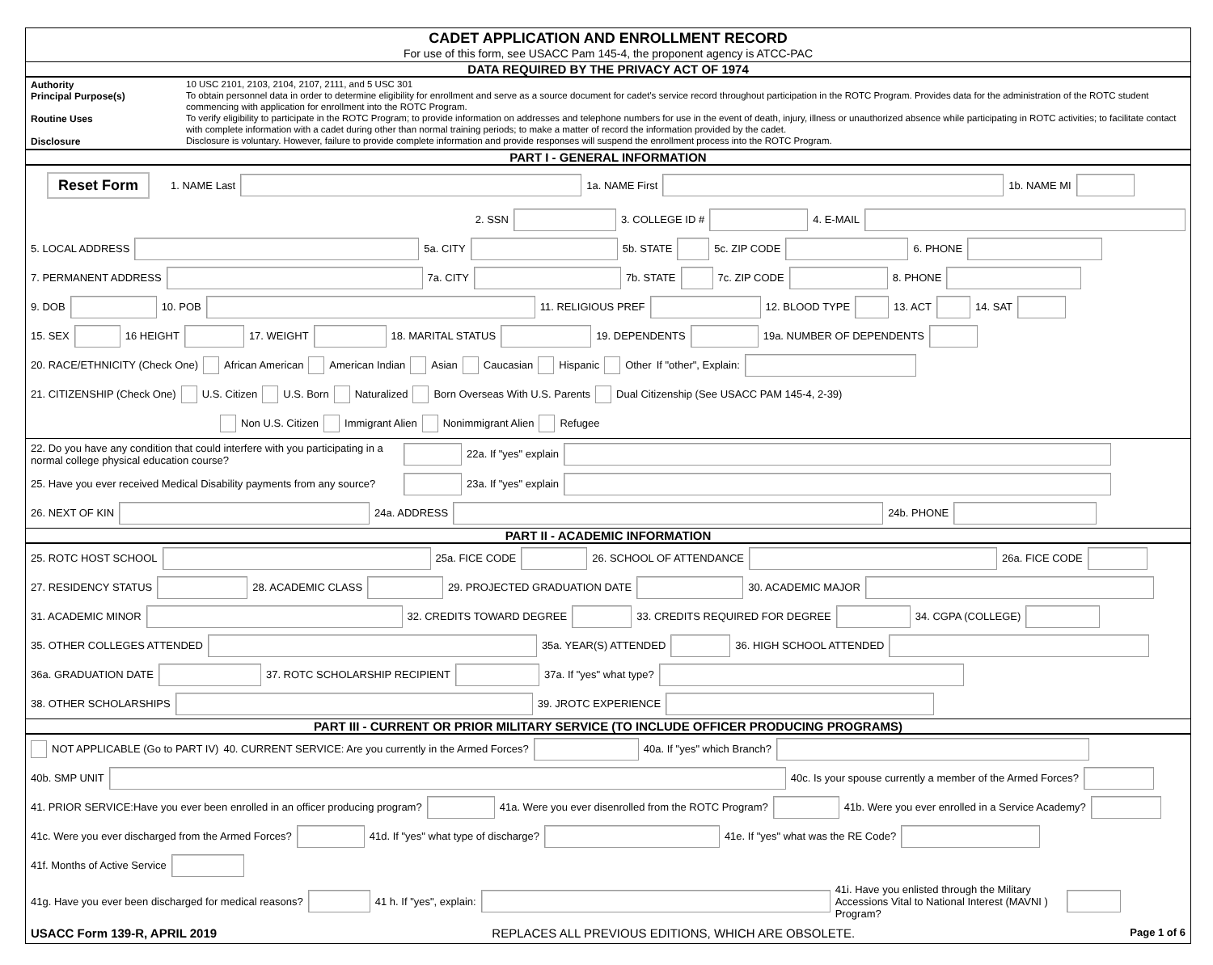CADET APPLICATION AND ENROLLMENT RECORD
For use of this form, see USACC Pam 145-4, the proponent agency is ATCC-PAC
DATA REQUIRED BY THE PRIVACY ACT OF 1974
Authority
10 USC 2101, 2103, 2104, 2107, 2111, and 5 USC 301
Principal Purpose(s)
To obtain personnel data in order to determine eligibility for enrollment and serve as a source document for cadet's service record throughout participation in the ROTC Program. Provides data for the administration of the ROTC student commencing with application for enrollment into the ROTC Program.
Routine Uses
To verify eligibility to participate in the ROTC Program; to provide information on addresses and telephone numbers for use in the event of death, injury, illness or unauthorized absence while participating in ROTC activities; to facilitate contact with complete information with a cadet during other than normal training periods; to make a matter of record the information provided by the cadet.
Disclosure
Disclosure is voluntary. However, failure to provide complete information and provide responses will suspend the enrollment process into the ROTC Program.
PART I - GENERAL INFORMATION
Reset Form 1. NAME Last 1a. NAME First 1b. NAME MI
2. SSN 3. COLLEGE ID # 4. E-MAIL
5. LOCAL ADDRESS 5a. CITY 5b. STATE 5c. ZIP CODE 6. PHONE
7. PERMANENT ADDRESS 7a. CITY 7b. STATE 7c. ZIP CODE 8. PHONE
9. DOB 10. POB 11. RELIGIOUS PREF 12. BLOOD TYPE 13. ACT 14. SAT
15. SEX 16 HEIGHT 17. WEIGHT 18. MARITAL STATUS 19. DEPENDENTS 19a. NUMBER OF DEPENDENTS
20. RACE/ETHNICITY (Check One) African American American Indian Asian Caucasian Hispanic Other If "other", Explain:
21. CITIZENSHIP (Check One) U.S. Citizen U.S. Born Naturalized Born Overseas With U.S. Parents Dual Citizenship (See USACC PAM 145-4, 2-39)
Non U.S. Citizen Immigrant Alien Nonimmigrant Alien Refugee
22. Do you have any condition that could interfere with you participating in a normal college physical education course? 22a. If "yes" explain
25. Have you ever received Medical Disability payments from any source? 23a. If "yes" explain
26. NEXT OF KIN 24a. ADDRESS 24b. PHONE
PART II - ACADEMIC INFORMATION
25. ROTC HOST SCHOOL 25a. FICE CODE 26. SCHOOL OF ATTENDANCE 26a. FICE CODE
27. RESIDENCY STATUS 28. ACADEMIC CLASS 29. PROJECTED GRADUATION DATE 30. ACADEMIC MAJOR
31. ACADEMIC MINOR 32. CREDITS TOWARD DEGREE 33. CREDITS REQUIRED FOR DEGREE 34. CGPA (COLLEGE)
35. OTHER COLLEGES ATTENDED 35a. YEAR(S) ATTENDED 36. HIGH SCHOOL ATTENDED
36a. GRADUATION DATE 37. ROTC SCHOLARSHIP RECIPIENT 37a. If "yes" what type?
38. OTHER SCHOLARSHIPS 39. JROTC EXPERIENCE
PART III - CURRENT OR PRIOR MILITARY SERVICE (TO INCLUDE OFFICER PRODUCING PROGRAMS)
NOT APPLICABLE (Go to PART IV) 40. CURRENT SERVICE: Are you currently in the Armed Forces? 40a. If "yes" which Branch?
40b. SMP UNIT 40c. Is your spouse currently a member of the Armed Forces?
41. PRIOR SERVICE:Have you ever been enrolled in an officer producing program? 41a. Were you ever disenrolled from the ROTC Program? 41b. Were you ever enrolled in a Service Academy?
41c. Were you ever discharged from the Armed Forces? 41d. If "yes" what type of discharge? 41e. If "yes" what was the RE Code?
41f. Months of Active Service
41g. Have you ever been discharged for medical reasons? 41 h. If "yes", explain: 41i. Have you enlisted through the Military Accessions Vital to National Interest (MAVNI ) Program?
USACC Form 139-R, APRIL 2019 REPLACES ALL PREVIOUS EDITIONS, WHICH ARE OBSOLETE. Page 1 of 6